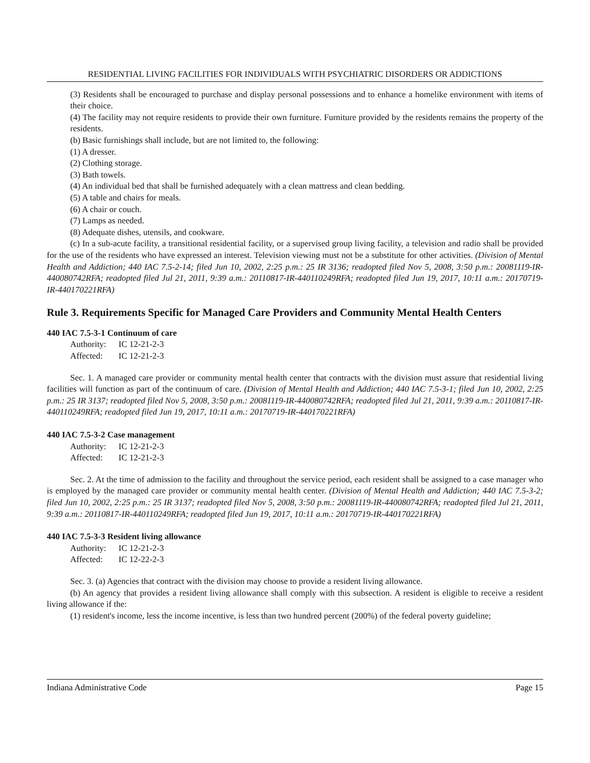RESIDENTIAL LIVING FACILITIES FOR INDIVIDUALS WITH PSYCHIATRIC DISORDERS OR ADDICTIONS
(3) Residents shall be encouraged to purchase and display personal possessions and to enhance a homelike environment with items of their choice.
(4) The facility may not require residents to provide their own furniture. Furniture provided by the residents remains the property of the residents.
(b) Basic furnishings shall include, but are not limited to, the following:
(1) A dresser.
(2) Clothing storage.
(3) Bath towels.
(4) An individual bed that shall be furnished adequately with a clean mattress and clean bedding.
(5) A table and chairs for meals.
(6) A chair or couch.
(7) Lamps as needed.
(8) Adequate dishes, utensils, and cookware.
(c) In a sub-acute facility, a transitional residential facility, or a supervised group living facility, a television and radio shall be provided for the use of the residents who have expressed an interest. Television viewing must not be a substitute for other activities. (Division of Mental Health and Addiction; 440 IAC 7.5-2-14; filed Jun 10, 2002, 2:25 p.m.: 25 IR 3136; readopted filed Nov 5, 2008, 3:50 p.m.: 20081119-IR-440080742RFA; readopted filed Jul 21, 2011, 9:39 a.m.: 20110817-IR-440110249RFA; readopted filed Jun 19, 2017, 10:11 a.m.: 20170719-IR-440170221RFA)
Rule 3. Requirements Specific for Managed Care Providers and Community Mental Health Centers
440 IAC 7.5-3-1 Continuum of care
Authority: IC 12-21-2-3
Affected: IC 12-21-2-3
Sec. 1. A managed care provider or community mental health center that contracts with the division must assure that residential living facilities will function as part of the continuum of care. (Division of Mental Health and Addiction; 440 IAC 7.5-3-1; filed Jun 10, 2002, 2:25 p.m.: 25 IR 3137; readopted filed Nov 5, 2008, 3:50 p.m.: 20081119-IR-440080742RFA; readopted filed Jul 21, 2011, 9:39 a.m.: 20110817-IR-440110249RFA; readopted filed Jun 19, 2017, 10:11 a.m.: 20170719-IR-440170221RFA)
440 IAC 7.5-3-2 Case management
Authority: IC 12-21-2-3
Affected: IC 12-21-2-3
Sec. 2. At the time of admission to the facility and throughout the service period, each resident shall be assigned to a case manager who is employed by the managed care provider or community mental health center. (Division of Mental Health and Addiction; 440 IAC 7.5-3-2; filed Jun 10, 2002, 2:25 p.m.: 25 IR 3137; readopted filed Nov 5, 2008, 3:50 p.m.: 20081119-IR-440080742RFA; readopted filed Jul 21, 2011, 9:39 a.m.: 20110817-IR-440110249RFA; readopted filed Jun 19, 2017, 10:11 a.m.: 20170719-IR-440170221RFA)
440 IAC 7.5-3-3 Resident living allowance
Authority: IC 12-21-2-3
Affected: IC 12-22-2-3
Sec. 3. (a) Agencies that contract with the division may choose to provide a resident living allowance.
(b) An agency that provides a resident living allowance shall comply with this subsection. A resident is eligible to receive a resident living allowance if the:
(1) resident's income, less the income incentive, is less than two hundred percent (200%) of the federal poverty guideline;
Indiana Administrative Code Page 15